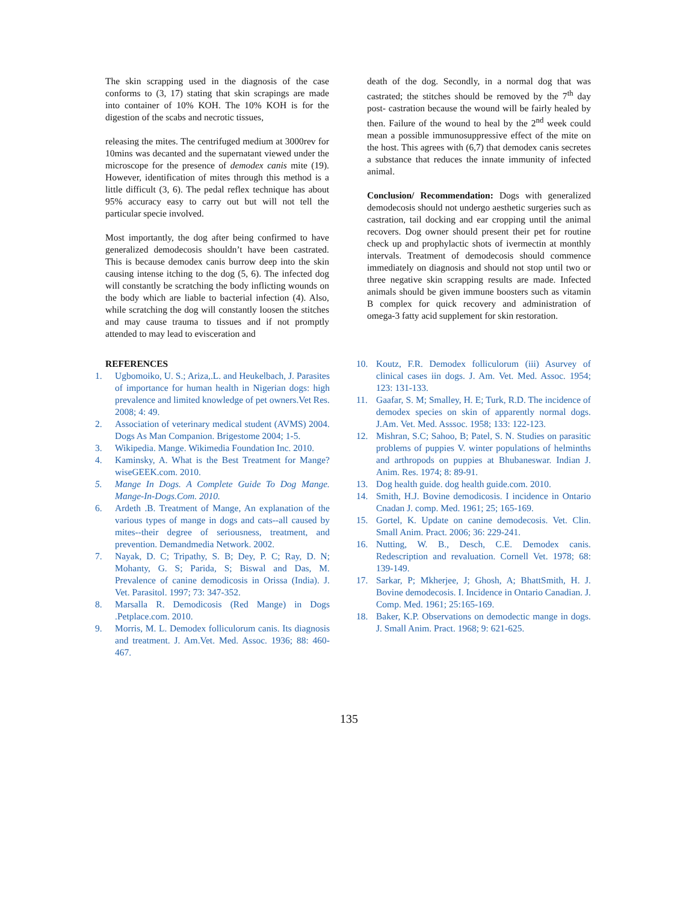The skin scrapping used in the diagnosis of the case conforms to (3, 17) stating that skin scrapings are made into container of 10% KOH. The 10% KOH is for the digestion of the scabs and necrotic tissues,
releasing the mites. The centrifuged medium at 3000rev for 10mins was decanted and the supernatant viewed under the microscope for the presence of demodex canis mite (19). However, identification of mites through this method is a little difficult (3, 6). The pedal reflex technique has about 95% accuracy easy to carry out but will not tell the particular specie involved.
Most importantly, the dog after being confirmed to have generalized demodecosis shouldn’t have been castrated. This is because demodex canis burrow deep into the skin causing intense itching to the dog (5, 6). The infected dog will constantly be scratching the body inflicting wounds on the body which are liable to bacterial infection (4). Also, while scratching the dog will constantly loosen the stitches and may cause trauma to tissues and if not promptly attended to may lead to evisceration and
death of the dog. Secondly, in a normal dog that was castrated; the stitches should be removed by the 7<sup>th</sup> day post- castration because the wound will be fairly healed by then. Failure of the wound to heal by the 2<sup>nd</sup> week could mean a possible immunosuppressive effect of the mite on the host. This agrees with (6,7) that demodex canis secretes a substance that reduces the innate immunity of infected animal.
Conclusion/ Recommendation: Dogs with generalized demodecosis should not undergo aesthetic surgeries such as castration, tail docking and ear cropping until the animal recovers. Dog owner should present their pet for routine check up and prophylactic shots of ivermectin at monthly intervals. Treatment of demodecosis should commence immediately on diagnosis and should not stop until two or three negative skin scrapping results are made. Infected animals should be given immune boosters such as vitamin B complex for quick recovery and administration of omega-3 fatty acid supplement for skin restoration.
REFERENCES
1. Ugbomoiko, U. S.; Ariza,.L. and Heukelbach, J. Parasites of importance for human health in Nigerian dogs: high prevalence and limited knowledge of pet owners.Vet Res. 2008; 4: 49.
2. Association of veterinary medical student (AVMS) 2004. Dogs As Man Companion. Brigestome 2004; 1-5.
3. Wikipedia. Mange. Wikimedia Foundation Inc. 2010.
4. Kaminsky, A. What is the Best Treatment for Mange? wiseGEEK.com. 2010.
5. Mange In Dogs. A Complete Guide To Dog Mange. Mange-In-Dogs.Com. 2010.
6. Ardeth .B. Treatment of Mange, An explanation of the various types of mange in dogs and cats--all caused by mites--their degree of seriousness, treatment, and prevention. Demandmedia Network. 2002.
7. Nayak, D. C; Tripathy, S. B; Dey, P. C; Ray, D. N; Mohanty, G. S; Parida, S; Biswal and Das, M. Prevalence of canine demodicosis in Orissa (India). J. Vet. Parasitol. 1997; 73: 347-352.
8. Marsalla R. Demodicosis (Red Mange) in Dogs .Petplace.com. 2010.
9. Morris, M. L. Demodex folliculorum canis. Its diagnosis and treatment. J. Am.Vet. Med. Assoc. 1936; 88: 460-467.
10. Koutz, F.R. Demodex folliculorum (iii) Asurvey of clinical cases iin dogs. J. Am. Vet. Med. Assoc. 1954; 123: 131-133.
11. Gaafar, S. M; Smalley, H. E; Turk, R.D. The incidence of demodex species on skin of apparently normal dogs. J.Am. Vet. Med. Asssoc. 1958; 133: 122-123.
12. Mishran, S.C; Sahoo, B; Patel, S. N. Studies on parasitic problems of puppies V. winter populations of helminths and arthropods on puppies at Bhubaneswar. Indian J. Anim. Res. 1974; 8: 89-91.
13. Dog health guide. dog health guide.com. 2010.
14. Smith, H.J. Bovine demodicosis. I incidence in Ontario Cnadan J. comp. Med. 1961; 25; 165-169.
15. Gortel, K. Update on canine demodecosis. Vet. Clin. Small Anim. Pract. 2006; 36: 229-241.
16. Nutting, W. B., Desch, C.E. Demodex canis. Redescription and revaluation. Cornell Vet. 1978; 68: 139-149.
17. Sarkar, P; Mkherjee, J; Ghosh, A; BhattSmith, H. J. Bovine demodecosis. I. Incidence in Ontario Canadian. J. Comp. Med. 1961; 25:165-169.
18. Baker, K.P. Observations on demodectic mange in dogs. J. Small Anim. Pract. 1968; 9: 621-625.
135